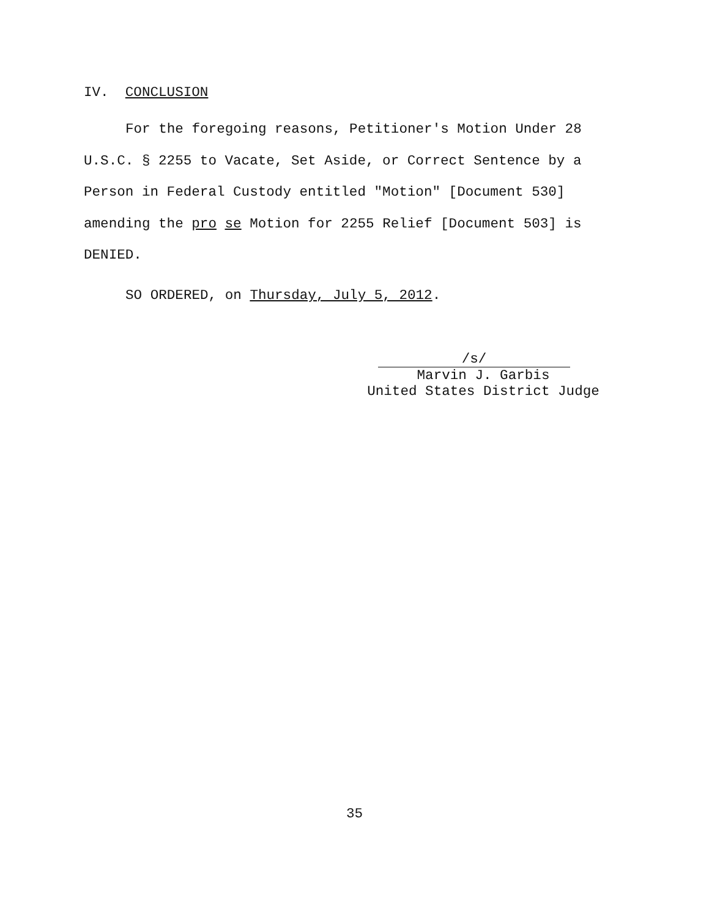IV. CONCLUSION
For the foregoing reasons, Petitioner's Motion Under 28 U.S.C. § 2255 to Vacate, Set Aside, or Correct Sentence by a Person in Federal Custody entitled "Motion" [Document 530] amending the pro se Motion for 2255 Relief [Document 503] is DENIED.
SO ORDERED, on Thursday, July 5, 2012.
/s/
Marvin J. Garbis
United States District Judge
35